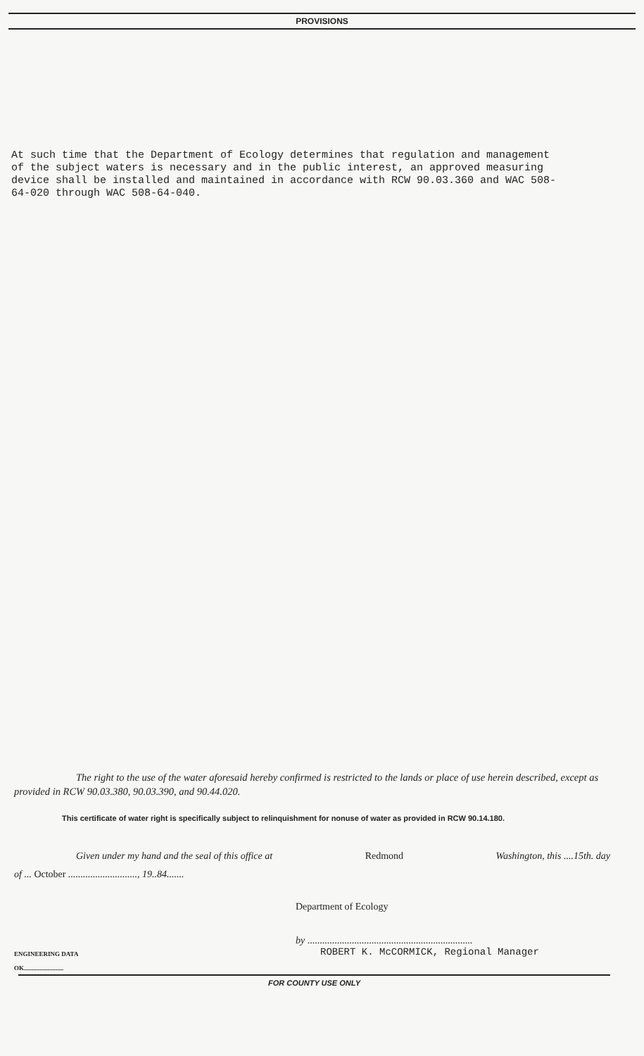PROVISIONS
At such time that the Department of Ecology determines that regulation and management of the subject waters is necessary and in the public interest, an approved measuring device shall be installed and maintained in accordance with RCW 90.03.360 and WAC 508-64-020 through WAC 508-64-040.
The right to the use of the water aforesaid hereby confirmed is restricted to the lands or place of use herein described, except as provided in RCW 90.03.380, 90.03.390, and 90.44.020.
This certificate of water right is specifically subject to relinquishment for nonuse of water as provided in RCW 90.14.180.
Given under my hand and the seal of this office at Redmond Washington, this ....15th. day
of ... October ............................, 19..84.......
ENGINEERING DATA
OK.........................
Department of Ecology
by ...................................................................
ROBERT K. McCORMICK, Regional Manager
FOR COUNTY USE ONLY